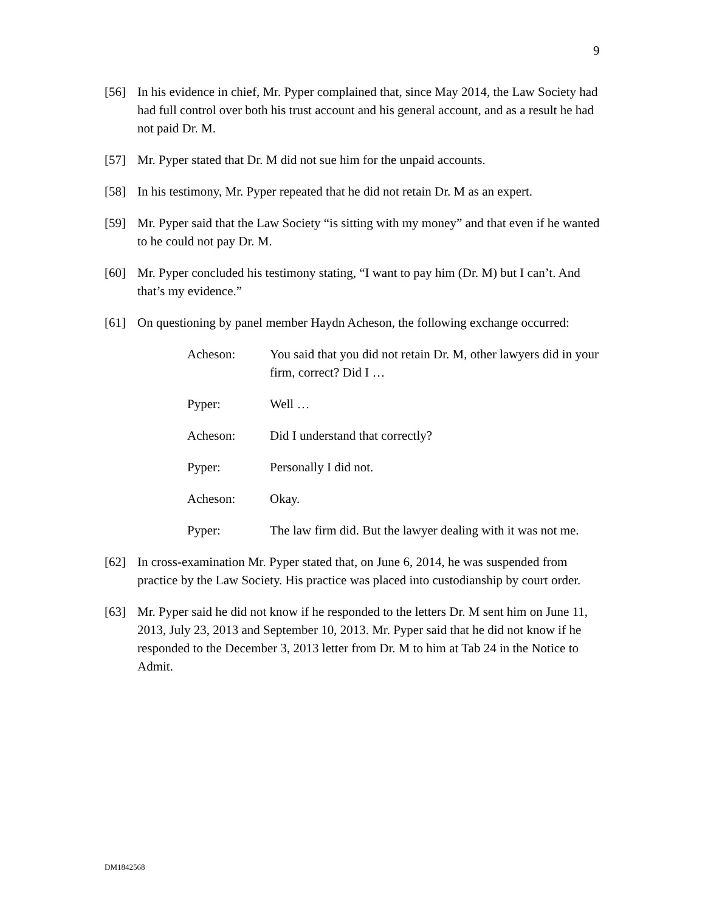9
[56] In his evidence in chief, Mr. Pyper complained that, since May 2014, the Law Society had had full control over both his trust account and his general account, and as a result he had not paid Dr. M.
[57] Mr. Pyper stated that Dr. M did not sue him for the unpaid accounts.
[58] In his testimony, Mr. Pyper repeated that he did not retain Dr. M as an expert.
[59] Mr. Pyper said that the Law Society “is sitting with my money” and that even if he wanted to he could not pay Dr. M.
[60] Mr. Pyper concluded his testimony stating, “I want to pay him (Dr. M) but I can’t. And that’s my evidence.”
[61] On questioning by panel member Haydn Acheson, the following exchange occurred:
Acheson: You said that you did not retain Dr. M, other lawyers did in your firm, correct? Did I …
Pyper: Well …
Acheson: Did I understand that correctly?
Pyper: Personally I did not.
Acheson: Okay.
Pyper: The law firm did. But the lawyer dealing with it was not me.
[62] In cross-examination Mr. Pyper stated that, on June 6, 2014, he was suspended from practice by the Law Society. His practice was placed into custodianship by court order.
[63] Mr. Pyper said he did not know if he responded to the letters Dr. M sent him on June 11, 2013, July 23, 2013 and September 10, 2013. Mr. Pyper said that he did not know if he responded to the December 3, 2013 letter from Dr. M to him at Tab 24 in the Notice to Admit.
DM1842568